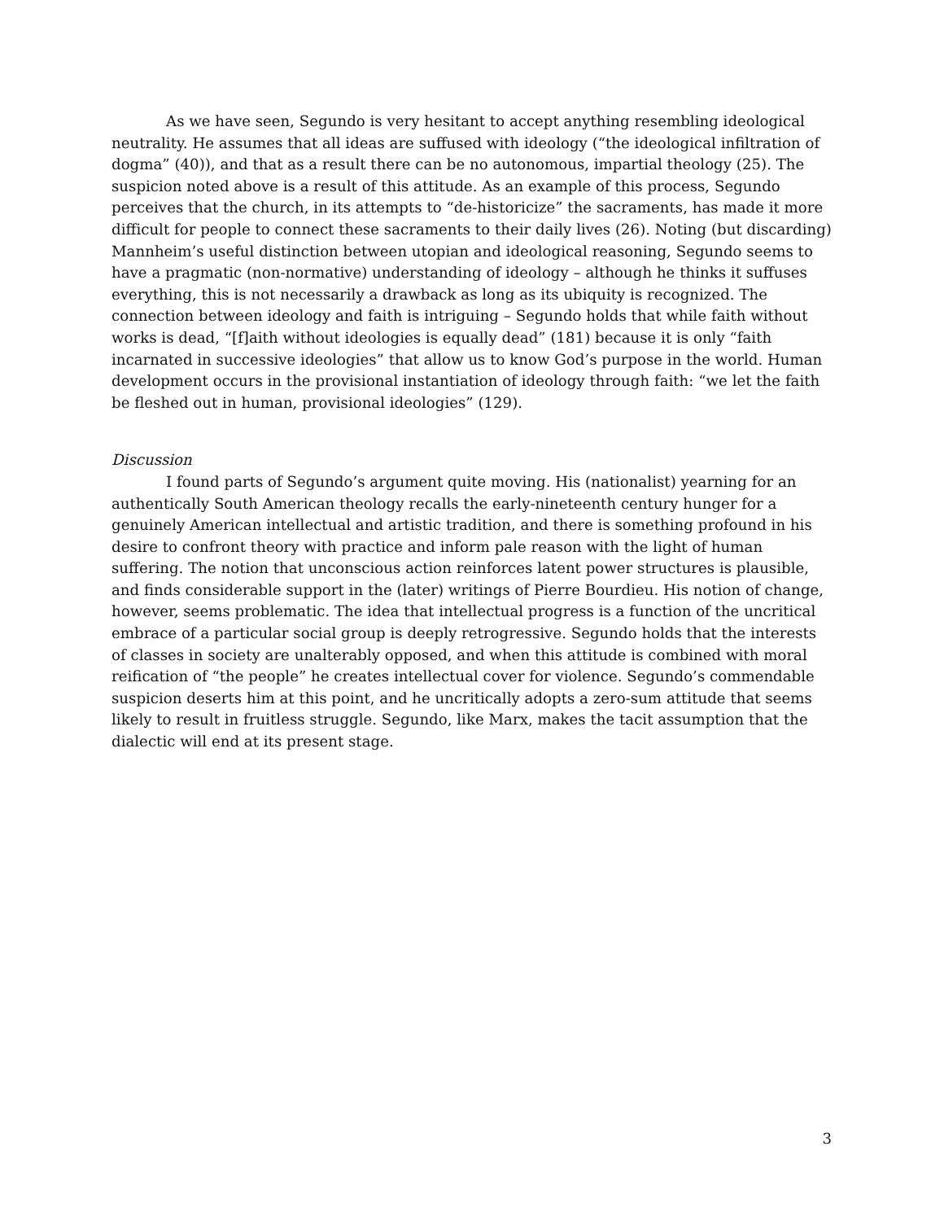As we have seen, Segundo is very hesitant to accept anything resembling ideological neutrality. He assumes that all ideas are suffused with ideology (“the ideological infiltration of dogma” (40)), and that as a result there can be no autonomous, impartial theology (25). The suspicion noted above is a result of this attitude. As an example of this process, Segundo perceives that the church, in its attempts to “de-historicize” the sacraments, has made it more difficult for people to connect these sacraments to their daily lives (26). Noting (but discarding) Mannheim’s useful distinction between utopian and ideological reasoning, Segundo seems to have a pragmatic (non-normative) understanding of ideology – although he thinks it suffuses everything, this is not necessarily a drawback as long as its ubiquity is recognized. The connection between ideology and faith is intriguing – Segundo holds that while faith without works is dead, “[f]aith without ideologies is equally dead” (181) because it is only “faith incarnated in successive ideologies” that allow us to know God’s purpose in the world. Human development occurs in the provisional instantiation of ideology through faith: “we let the faith be fleshed out in human, provisional ideologies” (129).
Discussion
I found parts of Segundo’s argument quite moving. His (nationalist) yearning for an authentically South American theology recalls the early-nineteenth century hunger for a genuinely American intellectual and artistic tradition, and there is something profound in his desire to confront theory with practice and inform pale reason with the light of human suffering. The notion that unconscious action reinforces latent power structures is plausible, and finds considerable support in the (later) writings of Pierre Bourdieu. His notion of change, however, seems problematic. The idea that intellectual progress is a function of the uncritical embrace of a particular social group is deeply retrogressive. Segundo holds that the interests of classes in society are unalterably opposed, and when this attitude is combined with moral reification of “the people” he creates intellectual cover for violence. Segundo’s commendable suspicion deserts him at this point, and he uncritically adopts a zero-sum attitude that seems likely to result in fruitless struggle. Segundo, like Marx, makes the tacit assumption that the dialectic will end at its present stage.
3